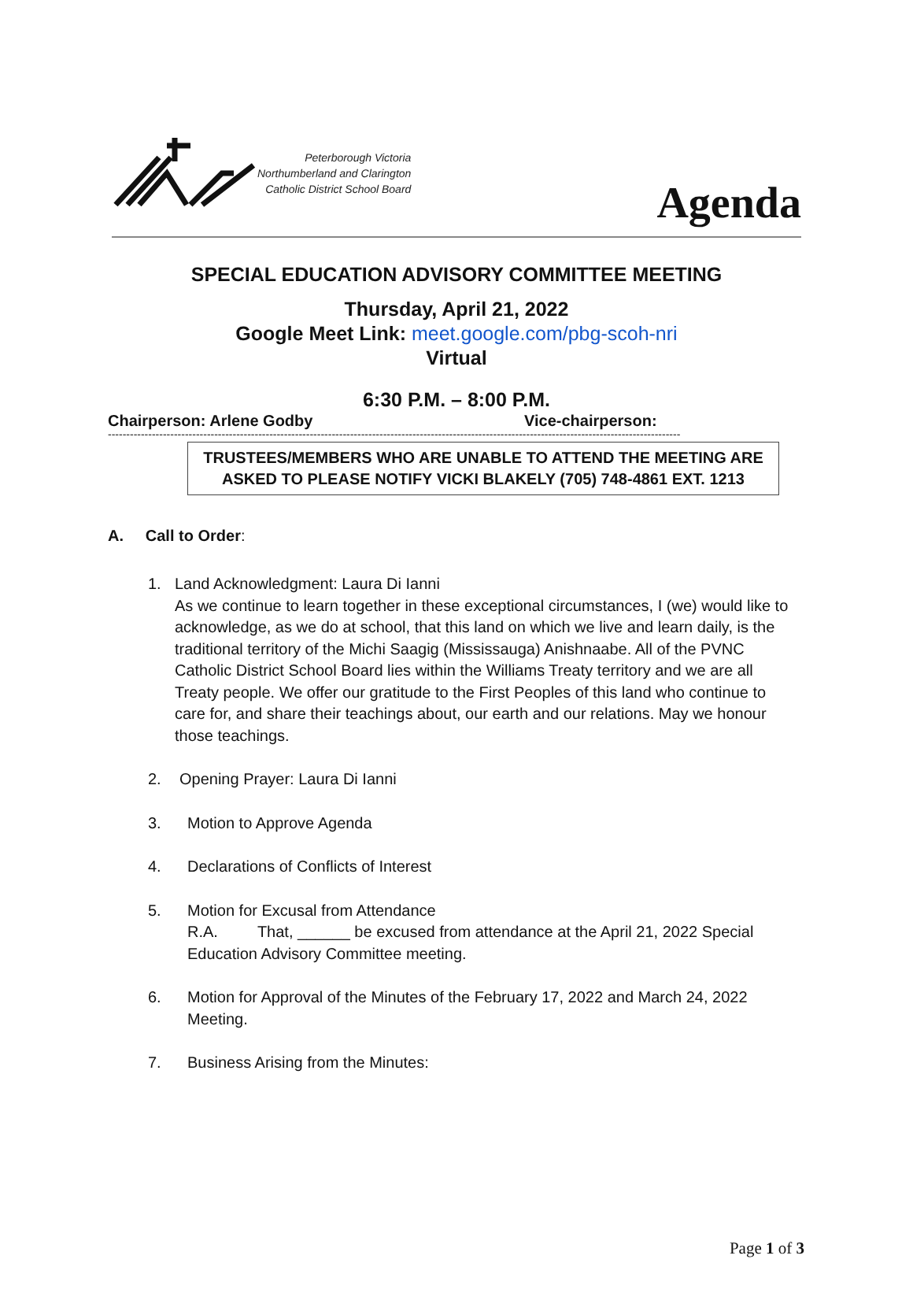Peterborough Victoria
Northumberland and Clarington
Catholic District School Board
Agenda
SPECIAL EDUCATION ADVISORY COMMITTEE MEETING
Thursday, April 21, 2022
Google Meet Link: meet.google.com/pbg-scoh-nri
Virtual
6:30 P.M. – 8:00 P.M.
Chairperson: Arlene Godby Vice-chairperson:
------------------------------------------------------------------------------------------------------------------------------------------------------------
TRUSTEES/MEMBERS WHO ARE UNABLE TO ATTEND THE MEETING ARE
ASKED TO PLEASE NOTIFY VICKI BLAKELY (705) 748-4861 EXT. 1213
A. Call to Order:
1. Land Acknowledgment: Laura Di Ianni
As we continue to learn together in these exceptional circumstances, I (we) would like to acknowledge, as we do at school, that this land on which we live and learn daily, is the traditional territory of the Michi Saagig (Mississauga) Anishnaabe. All of the PVNC Catholic District School Board lies within the Williams Treaty territory and we are all Treaty people. We offer our gratitude to the First Peoples of this land who continue to care for, and share their teachings about, our earth and our relations. May we honour those teachings.
2. Opening Prayer: Laura Di Ianni
3. Motion to Approve Agenda
4. Declarations of Conflicts of Interest
5. Motion for Excusal from Attendance
R.A. That, ______ be excused from attendance at the April 21, 2022 Special Education Advisory Committee meeting.
6. Motion for Approval of the Minutes of the February 17, 2022 and March 24, 2022 Meeting.
7. Business Arising from the Minutes:
Page 1 of 3